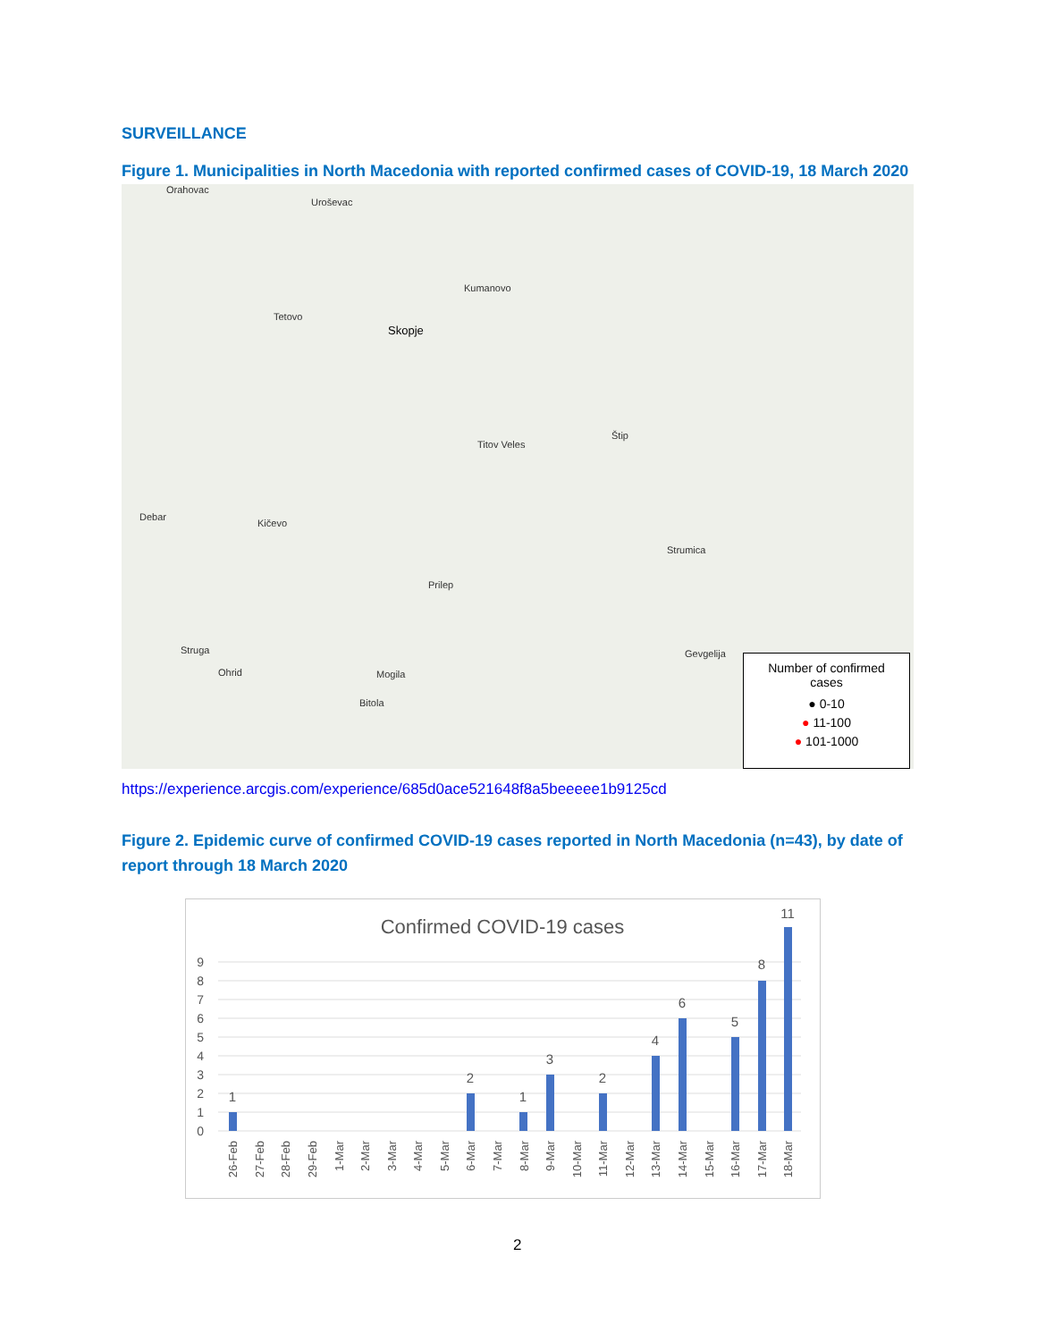SURVEILLANCE
Figure 1. Municipalities in North Macedonia with reported confirmed cases of COVID-19, 18 March 2020
Orahovac
Uroševac
Tetovo
Skopje
Kumanovo
Titov Veles
Štip
Debar
Kičevo
Prilep
Mogila
Bitola
Ohrid
Struga Gevgelija
Strumica
Number of confirmed
cases
● 0-10
● 11-100
● 101-1000
https://experience.arcgis.com/experience/685d0ace521648f8a5beeeee1b9125cd
Figure 2. Epidemic curve of confirmed COVID-19 cases reported in North Macedonia (n=43), by date of report through 18 March 2020
Confirmed COVID-19 cases
0
1
2
3
4
5
6
7
8
9
1
2
1
3
2
4
6
5
8
11
26-Feb
27-Feb
28-Feb
29-Feb
1-Mar
2-Mar
3-Mar
4-Mar
5-Mar
6-Mar
7-Mar
8-Mar
9-Mar
10-Mar
11-Mar
12-Mar
13-Mar
14-Mar
15-Mar
16-Mar
17-Mar
18-Mar
2